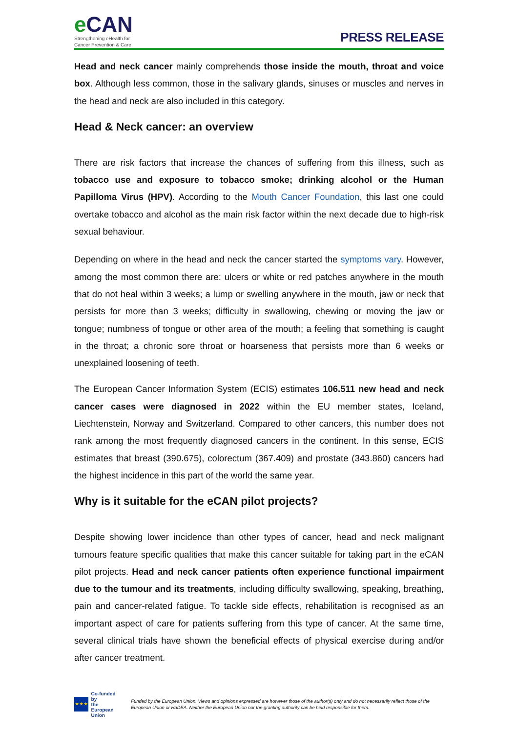e CAN
Strengthening eHealth for
Cancer Prevention & Care
PRESS RELEASE
Head and neck cancer mainly comprehends those inside the mouth, throat and voice box. Although less common, those in the salivary glands, sinuses or muscles and nerves in the head and neck are also included in this category.
Head & Neck cancer: an overview
There are risk factors that increase the chances of suffering from this illness, such as tobacco use and exposure to tobacco smoke; drinking alcohol or the Human Papilloma Virus (HPV). According to the Mouth Cancer Foundation, this last one could overtake tobacco and alcohol as the main risk factor within the next decade due to high-risk sexual behaviour.
Depending on where in the head and neck the cancer started the symptoms vary. However, among the most common there are: ulcers or white or red patches anywhere in the mouth that do not heal within 3 weeks; a lump or swelling anywhere in the mouth, jaw or neck that persists for more than 3 weeks; difficulty in swallowing, chewing or moving the jaw or tongue; numbness of tongue or other area of the mouth; a feeling that something is caught in the throat; a chronic sore throat or hoarseness that persists more than 6 weeks or unexplained loosening of teeth.
The European Cancer Information System (ECIS) estimates 106.511 new head and neck cancer cases were diagnosed in 2022 within the EU member states, Iceland, Liechtenstein, Norway and Switzerland. Compared to other cancers, this number does not rank among the most frequently diagnosed cancers in the continent. In this sense, ECIS estimates that breast (390.675), colorectum (367.409) and prostate (343.860) cancers had the highest incidence in this part of the world the same year.
Why is it suitable for the eCAN pilot projects?
Despite showing lower incidence than other types of cancer, head and neck malignant tumours feature specific qualities that make this cancer suitable for taking part in the eCAN pilot projects. Head and neck cancer patients often experience functional impairment due to the tumour and its treatments, including difficulty swallowing, speaking, breathing, pain and cancer-related fatigue. To tackle side effects, rehabilitation is recognised as an important aspect of care for patients suffering from this type of cancer. At the same time, several clinical trials have shown the beneficial effects of physical exercise during and/or after cancer treatment.
★ ★ ★
Co-funded by
the European Union
Funded by the European Union. Views and opinions expressed are however those of the author(s) only and do not necessarily reflect those of the European Union or HaDEA. Neither the European Union nor the granting authority can be held responsible for them.